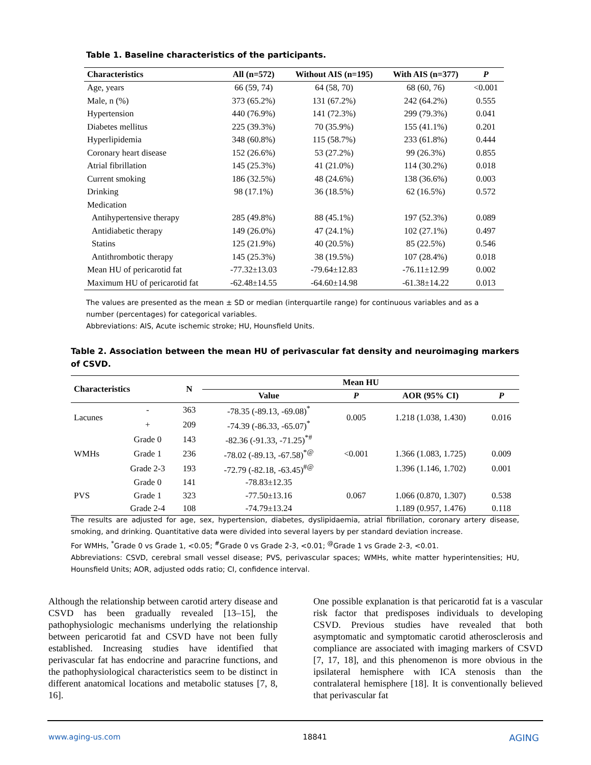Table 1. Baseline characteristics of the participants.
| Characteristics | All (n=572) | Without AIS (n=195) | With AIS (n=377) | P |
| --- | --- | --- | --- | --- |
| Age, years | 66 (59, 74) | 64 (58, 70) | 68 (60, 76) | <0.001 |
| Male, n (%) | 373 (65.2%) | 131 (67.2%) | 242 (64.2%) | 0.555 |
| Hypertension | 440 (76.9%) | 141 (72.3%) | 299 (79.3%) | 0.041 |
| Diabetes mellitus | 225 (39.3%) | 70 (35.9%) | 155 (41.1%) | 0.201 |
| Hyperlipidemia | 348 (60.8%) | 115 (58.7%) | 233 (61.8%) | 0.444 |
| Coronary heart disease | 152 (26.6%) | 53 (27.2%) | 99 (26.3%) | 0.855 |
| Atrial fibrillation | 145 (25.3%) | 41 (21.0%) | 114 (30.2%) | 0.018 |
| Current smoking | 186 (32.5%) | 48 (24.6%) | 138 (36.6%) | 0.003 |
| Drinking | 98 (17.1%) | 36 (18.5%) | 62 (16.5%) | 0.572 |
| Medication | | | | |
| Antihypertensive therapy | 285 (49.8%) | 88 (45.1%) | 197 (52.3%) | 0.089 |
| Antidiabetic therapy | 149 (26.0%) | 47 (24.1%) | 102 (27.1%) | 0.497 |
| Statins | 125 (21.9%) | 40 (20.5%) | 85 (22.5%) | 0.546 |
| Antithrombotic therapy | 145 (25.3%) | 38 (19.5%) | 107 (28.4%) | 0.018 |
| Mean HU of pericarotid fat | -77.32±13.03 | -79.64±12.83 | -76.11±12.99 | 0.002 |
| Maximum HU of pericarotid fat | -62.48±14.55 | -64.60±14.98 | -61.38±14.22 | 0.013 |
The values are presented as the mean ± SD or median (interquartile range) for continuous variables and as a number (percentages) for categorical variables.
Abbreviations: AIS, Acute ischemic stroke; HU, Hounsfield Units.
Table 2. Association between the mean HU of perivascular fat density and neuroimaging markers of CSVD.
| Characteristics | | N | Mean HU | | | |
| --- | --- | --- | --- | --- | --- | --- |
| | | | Value | P | AOR (95% CI) | P |
| Lacunes | - | 363 | -78.35 (-89.13, -69.08)<sup>*</sup> | 0.005 | 1.218 (1.038, 1.430) | 0.016 |
| | + | 209 | -74.39 (-86.33, -65.07)<sup>*</sup> | | | |
| WMHs | Grade 0 | 143 | -82.36 (-91.33, -71.25)<sup>*#</sup> | <0.001 | | |
| | Grade 1 | 236 | -78.02 (-89.13, -67.58)<sup>*@</sup> | | 1.366 (1.083, 1.725) | 0.009 |
| | Grade 2-3 | 193 | -72.79 (-82.18, -63.45)<sup>#@</sup> | | 1.396 (1.146, 1.702) | 0.001 |
| PVS | Grade 0 | 141 | -78.83±12.35 | 0.067 | | |
| | Grade 1 | 323 | -77.50±13.16 | | 1.066 (0.870, 1.307) | 0.538 |
| | Grade 2-4 | 108 | -74.79±13.24 | | 1.189 (0.957, 1.476) | 0.118 |
The results are adjusted for age, sex, hypertension, diabetes, dyslipidaemia, atrial fibrillation, coronary artery disease, smoking, and drinking. Quantitative data were divided into several layers by per standard deviation increase.
For WMHs, <sup>*</sup>Grade 0 vs Grade 1, <0.05; <sup>#</sup>Grade 0 vs Grade 2-3, <0.01; <sup>@</sup>Grade 1 vs Grade 2-3, <0.01.
Abbreviations: CSVD, cerebral small vessel disease; PVS, perivascular spaces; WMHs, white matter hyperintensities; HU, Hounsfield Units; AOR, adjusted odds ratio; CI, confidence interval.
Although the relationship between carotid artery disease and CSVD has been gradually revealed [13–15], the pathophysiologic mechanisms underlying the relationship between pericarotid fat and CSVD have not been fully established. Increasing studies have identified that perivascular fat has endocrine and paracrine functions, and the pathophysiological charac­teristics seem to be distinct in different anatomical locations and metabolic statuses [7, 8, 16].
One possible explanation is that pericarotid fat is a vascular risk factor that predisposes individuals to developing CSVD. Previous studies have revealed that both asymptomatic and symptomatic carotid athero­sclerosis and compliance are associated with imaging markers of CSVD [7, 17, 18], and this phenomenon is more obvious in the ipsilateral hemisphere with ICA stenosis than the contralateral hemisphere [18]. It is conventionally believed that perivascular fat
www.aging-us.com 18841 AGING